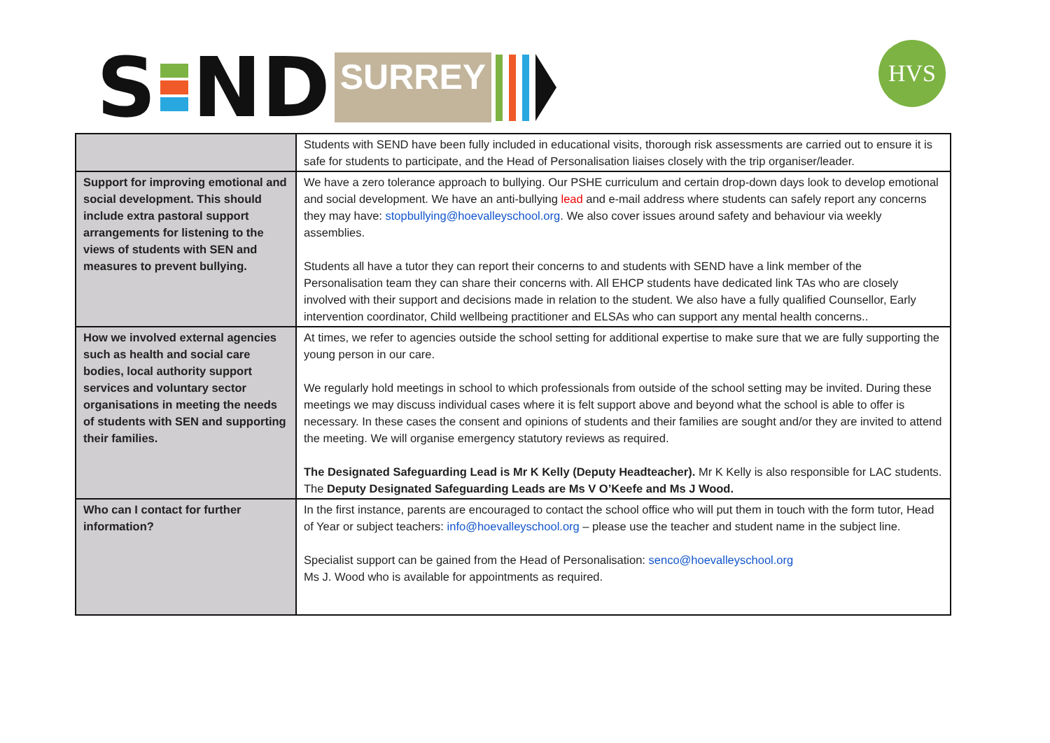S ND SURREY HVS
| | Students with SEND have been fully included in educational visits, thorough risk assessments are carried out to ensure it is safe for students to participate, and the Head of Personalisation liaises closely with the trip organiser/leader. |
| Support for improving emotional and social development. This should include extra pastoral support arrangements for listening to the views of students with SEN and measures to prevent bullying. | We have a zero tolerance approach to bullying. Our PSHE curriculum and certain drop-down days look to develop emotional and social development. We have an anti-bullying lead and e-mail address where students can safely report any concerns they may have: stopbullying@hoevalleyschool.org . We also cover issues around safety and behaviour via weekly assemblies. Students all have a tutor they can report their concerns to and students with SEND have a link member of the Personalisation team they can share their concerns with. All EHCP students have dedicated link TAs who are closely involved with their support and decisions made in relation to the student. We also have a fully qualified Counsellor, Early intervention coordinator, Child wellbeing practitioner and ELSAs who can support any mental health concerns.. |
| How we involved external agencies such as health and social care bodies, local authority support services and voluntary sector organisations in meeting the needs of students with SEN and supporting their families. | At times, we refer to agencies outside the school setting for additional expertise to make sure that we are fully supporting the young person in our care. We regularly hold meetings in school to which professionals from outside of the school setting may be invited. During these meetings we may discuss individual cases where it is felt support above and beyond what the school is able to offer is necessary. In these cases the consent and opinions of students and their families are sought and/or they are invited to attend the meeting. We will organise emergency statutory reviews as required. The Designated Safeguarding Lead is Mr K Kelly (Deputy Headteacher). Mr K Kelly is also responsible for LAC students. The Deputy Designated Safeguarding Leads are Ms V O’Keefe and Ms J Wood. |
| Who can I contact for further information? | In the first instance, parents are encouraged to contact the school office who will put them in touch with the form tutor, Head of Year or subject teachers: info@hoevalleyschool.org – please use the teacher and student name in the subject line. Specialist support can be gained from the Head of Personalisation: senco@hoevalleyschool.org Ms J. Wood who is available for appointments as required. |